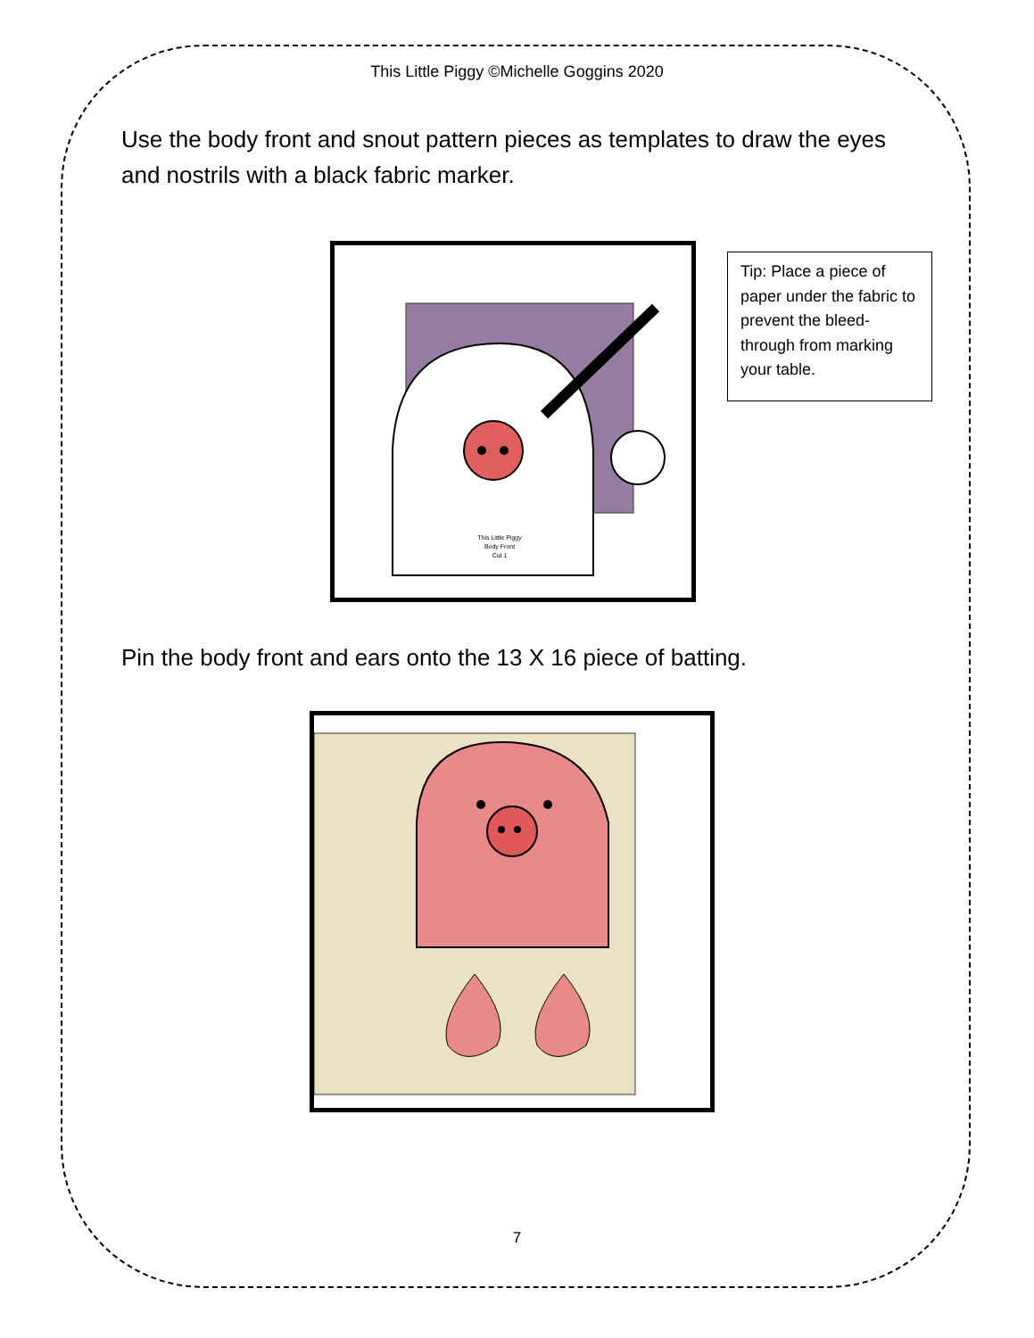This Little Piggy ©Michelle Goggins 2020
Use the body front and snout pattern pieces as templates to draw the eyes and nostrils with a black fabric marker.
This Little Piggy
Body Front
Cut 1
Tip: Place a piece of paper under the fabric to prevent the bleed-through from marking your table.
Pin the body front and ears onto the 13 X 16 piece of batting.
7